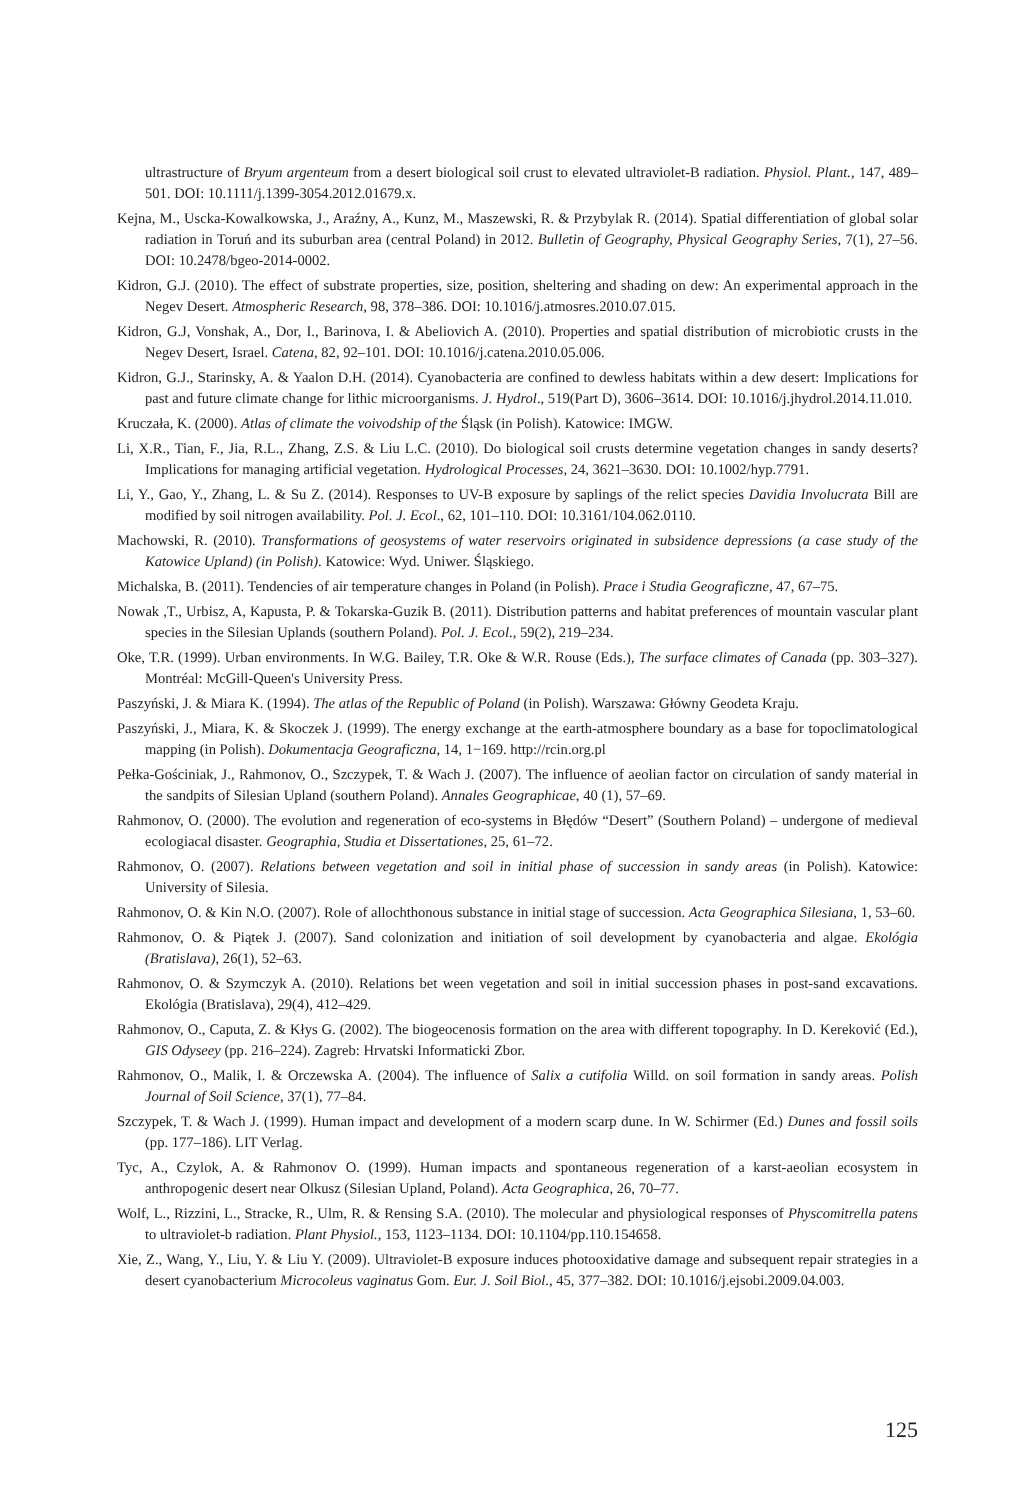ultrastructure of Bryum argenteum from a desert biological soil crust to elevated ultraviolet-B radiation. Physiol. Plant., 147, 489–501. DOI: 10.1111/j.1399-3054.2012.01679.x.
Kejna, M., Uscka-Kowalkowska, J., Araźny, A., Kunz, M., Maszewski, R. & Przybylak R. (2014). Spatial differentiation of global solar radiation in Toruń and its suburban area (central Poland) in 2012. Bulletin of Geography, Physical Geography Series, 7(1), 27–56. DOI: 10.2478/bgeo-2014-0002.
Kidron, G.J. (2010). The effect of substrate properties, size, position, sheltering and shading on dew: An experimental approach in the Negev Desert. Atmospheric Research, 98, 378–386. DOI: 10.1016/j.atmosres.2010.07.015.
Kidron, G.J, Vonshak, A., Dor, I., Barinova, I. & Abeliovich A. (2010). Properties and spatial distribution of microbiotic crusts in the Negev Desert, Israel. Catena, 82, 92–101. DOI: 10.1016/j.catena.2010.05.006.
Kidron, G.J., Starinsky, A. & Yaalon D.H. (2014). Cyanobacteria are confined to dewless habitats within a dew desert: Implications for past and future climate change for lithic microorganisms. J. Hydrol., 519(Part D), 3606–3614. DOI: 10.1016/j.jhydrol.2014.11.010.
Kruczała, K. (2000). Atlas of climate the voivodship of the Śląsk (in Polish). Katowice: IMGW.
Li, X.R., Tian, F., Jia, R.L., Zhang, Z.S. & Liu L.C. (2010). Do biological soil crusts determine vegetation changes in sandy deserts? Implications for managing artificial vegetation. Hydrological Processes, 24, 3621–3630. DOI: 10.1002/hyp.7791.
Li, Y., Gao, Y., Zhang, L. & Su Z. (2014). Responses to UV-B exposure by saplings of the relict species Davidia Involucrata Bill are modified by soil nitrogen availability. Pol. J. Ecol., 62, 101–110. DOI: 10.3161/104.062.0110.
Machowski, R. (2010). Transformations of geosystems of water reservoirs originated in subsidence depressions (a case study of the Katowice Upland) (in Polish). Katowice: Wyd. Uniwer. Śląskiego.
Michalska, B. (2011). Tendencies of air temperature changes in Poland (in Polish). Prace i Studia Geograficzne, 47, 67–75.
Nowak ,T., Urbisz, A, Kapusta, P. & Tokarska-Guzik B. (2011). Distribution patterns and habitat preferences of mountain vascular plant species in the Silesian Uplands (southern Poland). Pol. J. Ecol., 59(2), 219–234.
Oke, T.R. (1999). Urban environments. In W.G. Bailey, T.R. Oke & W.R. Rouse (Eds.), The surface climates of Canada (pp. 303–327). Montréal: McGill-Queen's University Press.
Paszyński, J. & Miara K. (1994). The atlas of the Republic of Poland (in Polish). Warszawa: Główny Geodeta Kraju.
Paszyński, J., Miara, K. & Skoczek J. (1999). The energy exchange at the earth-atmosphere boundary as a base for topoclimatological mapping (in Polish). Dokumentacja Geograficzna, 14, 1−169. http://rcin.org.pl
Pełka-Gościniak, J., Rahmonov, O., Szczypek, T. & Wach J. (2007). The influence of aeolian factor on circulation of sandy material in the sandpits of Silesian Upland (southern Poland). Annales Geographicae, 40 (1), 57–69.
Rahmonov, O. (2000). The evolution and regeneration of eco-systems in Błędów “Desert” (Southern Poland) – undergone of medieval ecologiacal disaster. Geographia, Studia et Dissertationes, 25, 61–72.
Rahmonov, O. (2007). Relations between vegetation and soil in initial phase of succession in sandy areas (in Polish). Katowice: University of Silesia.
Rahmonov, O. & Kin N.O. (2007). Role of allochthonous substance in initial stage of succession. Acta Geographica Silesiana, 1, 53–60.
Rahmonov, O. & Piątek J. (2007). Sand colonization and initiation of soil development by cyanobacteria and algae. Ekológia (Bratislava), 26(1), 52–63.
Rahmonov, O. & Szymczyk A. (2010). Relations bet ween vegetation and soil in initial succession phases in post-sand excavations. Ekológia (Bratislava), 29(4), 412–429.
Rahmonov, O., Caputa, Z. & Kłys G. (2002). The biogeocenosis formation on the area with different topography. In D. Kereković (Ed.), GIS Odyseey (pp. 216–224). Zagreb: Hrvatski Informaticki Zbor.
Rahmonov, O., Malik, I. & Orczewska A. (2004). The influence of Salix a cutifolia Willd. on soil formation in sandy areas. Polish Journal of Soil Science, 37(1), 77–84.
Szczypek, T. & Wach J. (1999). Human impact and development of a modern scarp dune. In W. Schirmer (Ed.) Dunes and fossil soils (pp. 177–186). LIT Verlag.
Tyc, A., Czylok, A. & Rahmonov O. (1999). Human impacts and spontaneous regeneration of a karst-aeolian ecosystem in anthropogenic desert near Olkusz (Silesian Upland, Poland). Acta Geographica, 26, 70–77.
Wolf, L., Rizzini, L., Stracke, R., Ulm, R. & Rensing S.A. (2010). The molecular and physiological responses of Physcomitrella patens to ultraviolet-b radiation. Plant Physiol., 153, 1123–1134. DOI: 10.1104/pp.110.154658.
Xie, Z., Wang, Y., Liu, Y. & Liu Y. (2009). Ultraviolet-B exposure induces photooxidative damage and subsequent repair strategies in a desert cyanobacterium Microcoleus vaginatus Gom. Eur. J. Soil Biol., 45, 377–382. DOI: 10.1016/j.ejsobi.2009.04.003.
125